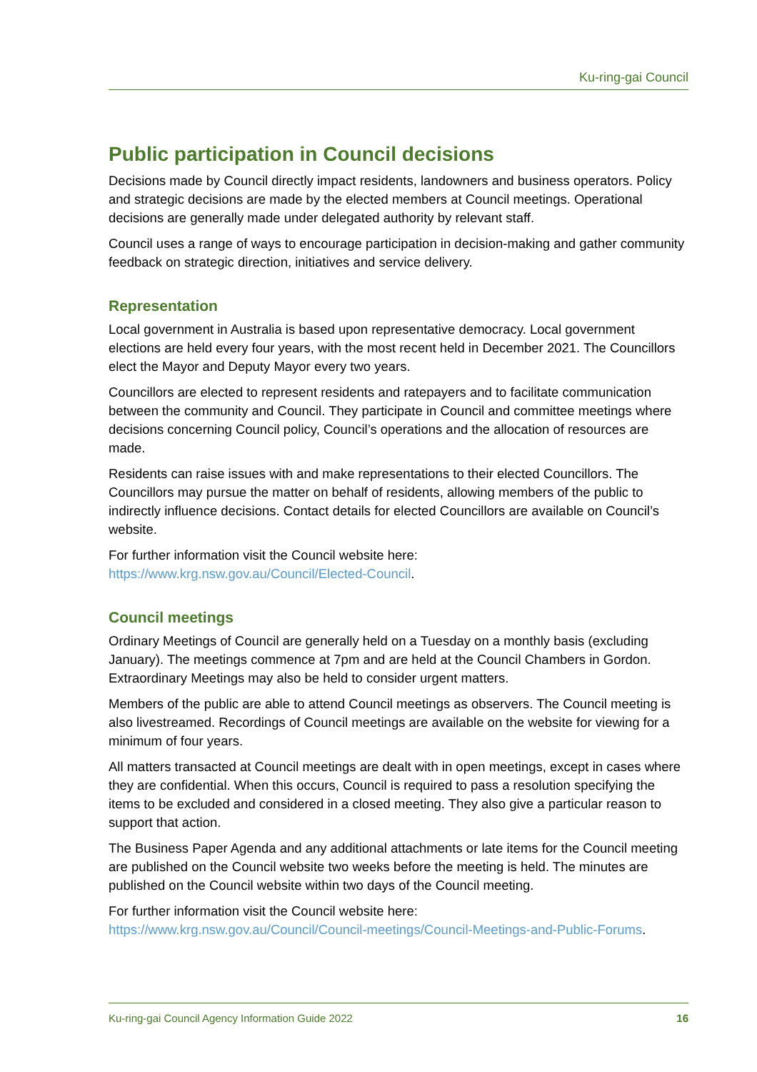Ku-ring-gai Council
Public participation in Council decisions
Decisions made by Council directly impact residents, landowners and business operators. Policy and strategic decisions are made by the elected members at Council meetings. Operational decisions are generally made under delegated authority by relevant staff.
Council uses a range of ways to encourage participation in decision-making and gather community feedback on strategic direction, initiatives and service delivery.
Representation
Local government in Australia is based upon representative democracy. Local government elections are held every four years, with the most recent held in December 2021. The Councillors elect the Mayor and Deputy Mayor every two years.
Councillors are elected to represent residents and ratepayers and to facilitate communication between the community and Council. They participate in Council and committee meetings where decisions concerning Council policy, Council’s operations and the allocation of resources are made.
Residents can raise issues with and make representations to their elected Councillors. The Councillors may pursue the matter on behalf of residents, allowing members of the public to indirectly influence decisions. Contact details for elected Councillors are available on Council’s website.
For further information visit the Council website here:
https://www.krg.nsw.gov.au/Council/Elected-Council.
Council meetings
Ordinary Meetings of Council are generally held on a Tuesday on a monthly basis (excluding January). The meetings commence at 7pm and are held at the Council Chambers in Gordon. Extraordinary Meetings may also be held to consider urgent matters.
Members of the public are able to attend Council meetings as observers. The Council meeting is also livestreamed. Recordings of Council meetings are available on the website for viewing for a minimum of four years.
All matters transacted at Council meetings are dealt with in open meetings, except in cases where they are confidential. When this occurs, Council is required to pass a resolution specifying the items to be excluded and considered in a closed meeting. They also give a particular reason to support that action.
The Business Paper Agenda and any additional attachments or late items for the Council meeting are published on the Council website two weeks before the meeting is held. The minutes are published on the Council website within two days of the Council meeting.
For further information visit the Council website here:
https://www.krg.nsw.gov.au/Council/Council-meetings/Council-Meetings-and-Public-Forums.
Ku-ring-gai Council Agency Information Guide 2022 16